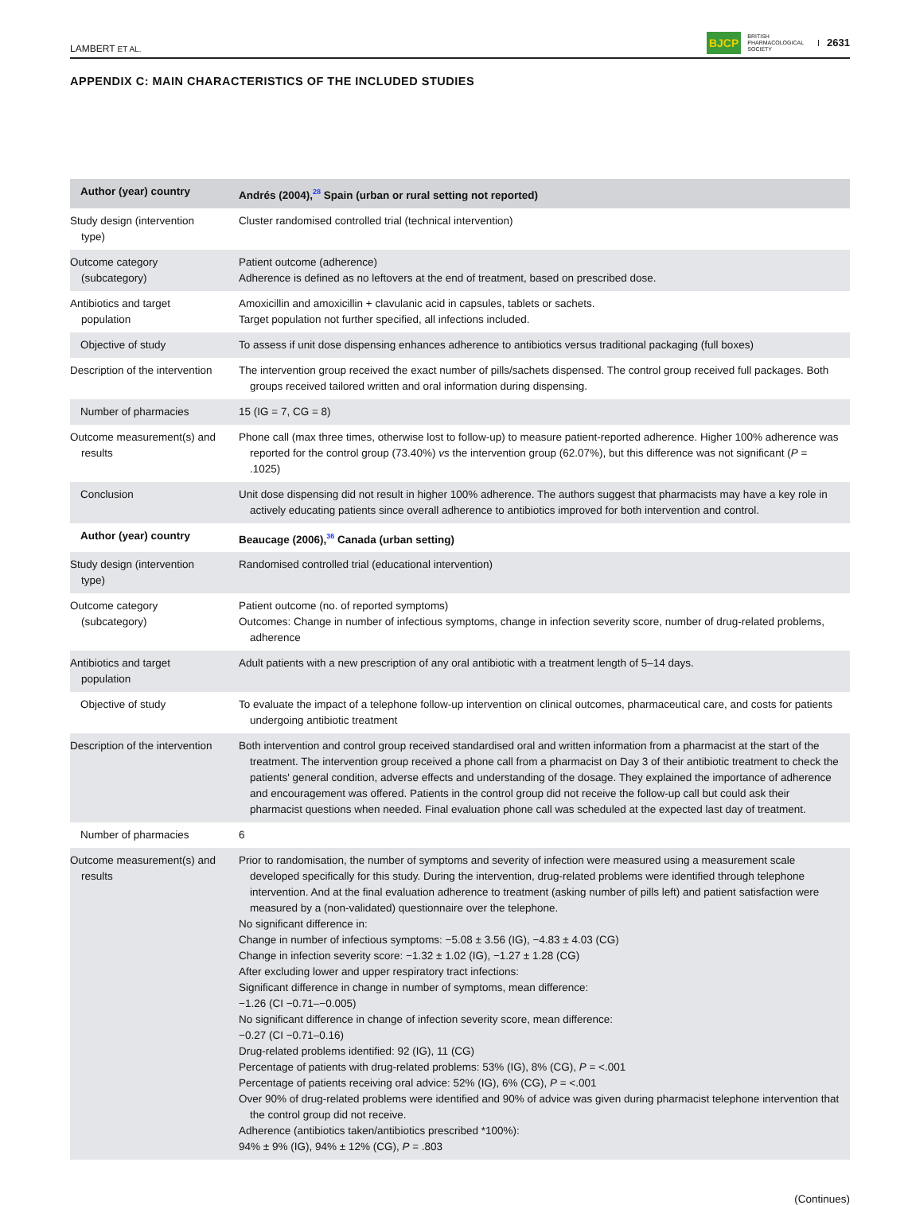LAMBERT ET AL. BJCP BRITISH
PHARMACOLOGICAL
SOCIETY 2631
APPENDIX C: MAIN CHARACTERISTICS OF THE INCLUDED STUDIES
| Author (year) country | Andrés (2004),<sup>28</sup> Spain (urban or rural setting not reported) |
| --- | --- |
| Study design (intervention type) | Cluster randomised controlled trial (technical intervention) |
| Outcome category (subcategory) | Patient outcome (adherence) Adherence is defined as no leftovers at the end of treatment, based on prescribed dose. |
| Antibiotics and target population | Amoxicillin and amoxicillin + clavulanic acid in capsules, tablets or sachets. Target population not further specified, all infections included. |
| Objective of study | To assess if unit dose dispensing enhances adherence to antibiotics versus traditional packaging (full boxes) |
| Description of the intervention | The intervention group received the exact number of pills/sachets dispensed. The control group received full packages. Both groups received tailored written and oral information during dispensing. |
| Number of pharmacies | 15 (IG = 7, CG = 8) |
| Outcome measurement(s) and results | Phone call (max three times, otherwise lost to follow-up) to measure patient-reported adherence. Higher 100% adherence was reported for the control group (73.40%) vs the intervention group (62.07%), but this difference was not significant ( P = .1025) |
| Conclusion | Unit dose dispensing did not result in higher 100% adherence. The authors suggest that pharmacists may have a key role in actively educating patients since overall adherence to antibiotics improved for both intervention and control. |
| Author (year) country | Beaucage (2006),<sup>36</sup> Canada (urban setting) |
| Study design (intervention type) | Randomised controlled trial (educational intervention) |
| Outcome category (subcategory) | Patient outcome (no. of reported symptoms) Outcomes: Change in number of infectious symptoms, change in infection severity score, number of drug-related problems, adherence |
| Antibiotics and target population | Adult patients with a new prescription of any oral antibiotic with a treatment length of 5–14 days. |
| Objective of study | To evaluate the impact of a telephone follow-up intervention on clinical outcomes, pharmaceutical care, and costs for patients undergoing antibiotic treatment |
| Description of the intervention | Both intervention and control group received standardised oral and written information from a pharmacist at the start of the treatment. The intervention group received a phone call from a pharmacist on Day 3 of their antibiotic treatment to check the patients' general condition, adverse effects and understanding of the dosage. They explained the importance of adherence and encouragement was offered. Patients in the control group did not receive the follow-up call but could ask their pharmacist questions when needed. Final evaluation phone call was scheduled at the expected last day of treatment. |
| Number of pharmacies | 6 |
| Outcome measurement(s) and results | Prior to randomisation, the number of symptoms and severity of infection were measured using a measurement scale developed specifically for this study. During the intervention, drug-related problems were identified through telephone intervention. And at the final evaluation adherence to treatment (asking number of pills left) and patient satisfaction were measured by a (non-validated) questionnaire over the telephone. No significant difference in: Change in number of infectious symptoms: −5.08 ± 3.56 (IG), −4.83 ± 4.03 (CG) Change in infection severity score: −1.32 ± 1.02 (IG), −1.27 ± 1.28 (CG) After excluding lower and upper respiratory tract infections: Significant difference in change in number of symptoms, mean difference: −1.26 (CI −0.71–−0.005) No significant difference in change of infection severity score, mean difference: −0.27 (CI −0.71–0.16) Drug-related problems identified: 92 (IG), 11 (CG) Percentage of patients with drug-related problems: 53% (IG), 8% (CG), P = <.001 Percentage of patients receiving oral advice: 52% (IG), 6% (CG), P = <.001 Over 90% of drug-related problems were identified and 90% of advice was given during pharmacist telephone intervention that the control group did not receive. Adherence (antibiotics taken/antibiotics prescribed *100%): 94% ± 9% (IG), 94% ± 12% (CG), P = .803 |
(Continues)